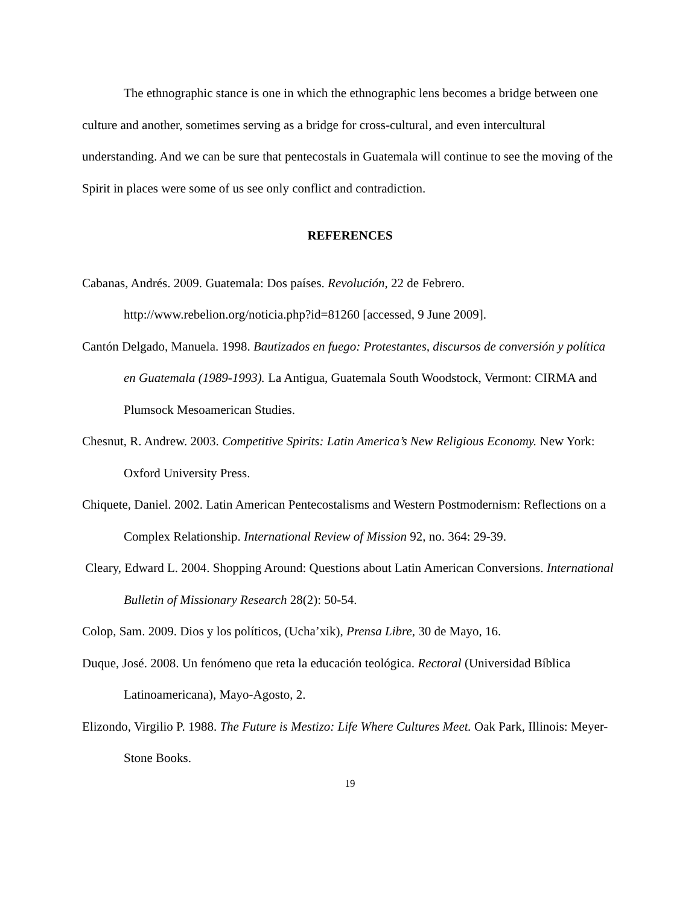The ethnographic stance is one in which the ethnographic lens becomes a bridge between one culture and another, sometimes serving as a bridge for cross-cultural, and even intercultural understanding. And we can be sure that pentecostals in Guatemala will continue to see the moving of the Spirit in places were some of us see only conflict and contradiction.
REFERENCES
Cabanas, Andrés. 2009. Guatemala: Dos países. Revolución, 22 de Febrero. http://www.rebelion.org/noticia.php?id=81260 [accessed, 9 June 2009].
Cantón Delgado, Manuela. 1998. Bautizados en fuego: Protestantes, discursos de conversión y política en Guatemala (1989-1993). La Antigua, Guatemala South Woodstock, Vermont: CIRMA and Plumsock Mesoamerican Studies.
Chesnut, R. Andrew. 2003. Competitive Spirits: Latin America’s New Religious Economy. New York: Oxford University Press.
Chiquete, Daniel. 2002. Latin American Pentecostalisms and Western Postmodernism: Reflections on a Complex Relationship. International Review of Mission 92, no. 364: 29-39.
Cleary, Edward L. 2004. Shopping Around: Questions about Latin American Conversions. International Bulletin of Missionary Research 28(2): 50-54.
Colop, Sam. 2009. Dios y los políticos, (Ucha’xik), Prensa Libre, 30 de Mayo, 16.
Duque, José. 2008. Un fenómeno que reta la educación teológica. Rectoral (Universidad Bíblica Latinoamericana), Mayo-Agosto, 2.
Elizondo, Virgilio P. 1988. The Future is Mestizo: Life Where Cultures Meet. Oak Park, Illinois: Meyer-Stone Books.
19